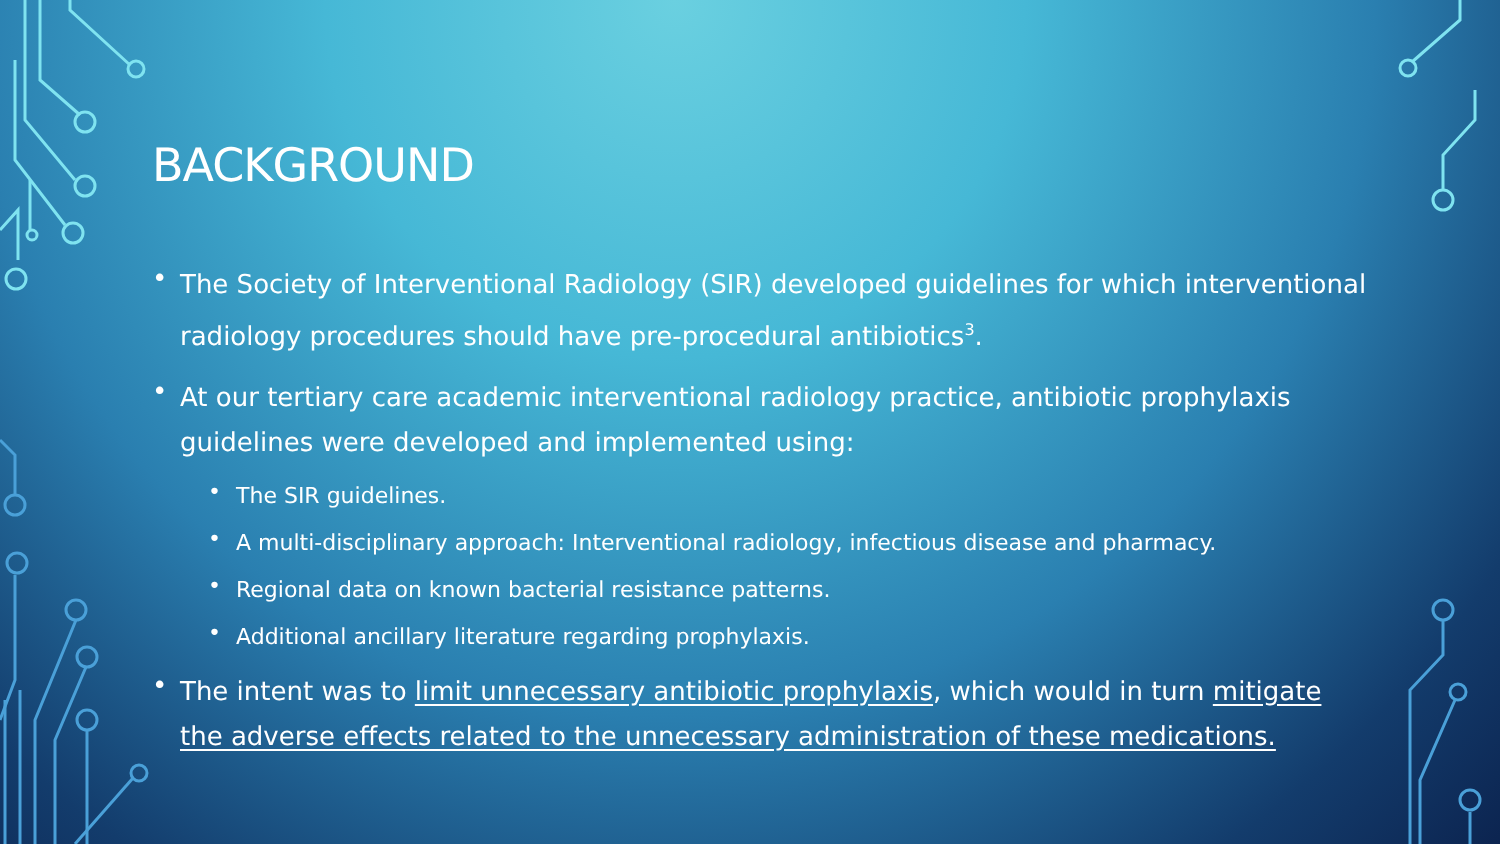BACKGROUND
• The Society of Interventional Radiology (SIR) developed guidelines for which interventional radiology procedures should have pre-procedural antibiotics<sup>3</sup>.
• At our tertiary care academic interventional radiology practice, antibiotic prophylaxis guidelines were developed and implemented using:
• The SIR guidelines.
• A multi-disciplinary approach: Interventional radiology, infectious disease and pharmacy.
• Regional data on known bacterial resistance patterns.
• Additional ancillary literature regarding prophylaxis.
• The intent was to limit unnecessary antibiotic prophylaxis, which would in turn mitigate the adverse effects related to the unnecessary administration of these medications.